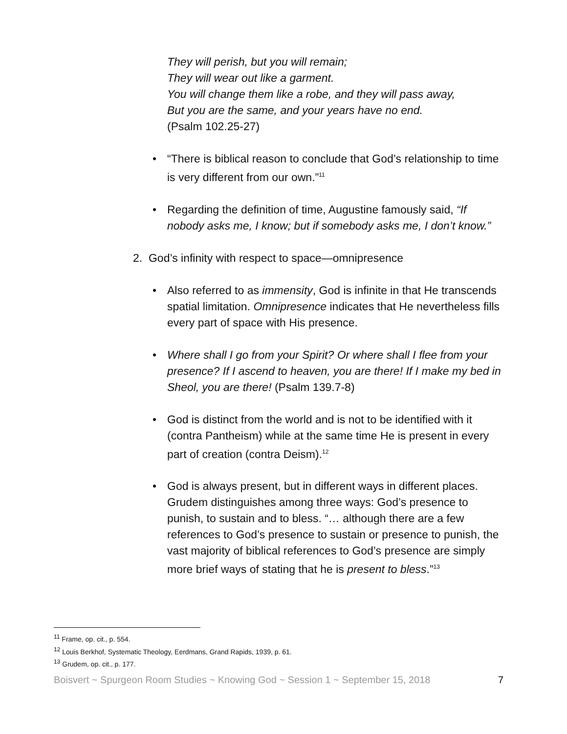They will perish, but you will remain;
They will wear out like a garment.
You will change them like a robe, and they will pass away,
But you are the same, and your years have no end.
(Psalm 102.25-27)
• “There is biblical reason to conclude that God’s relationship to time is very different from our own.”<sup>11</sup>
• Regarding the definition of time, Augustine famously said, “If nobody asks me, I know; but if somebody asks me, I don’t know.”
2. God’s infinity with respect to space—omnipresence
• Also referred to as immensity, God is infinite in that He transcends spatial limitation. Omnipresence indicates that He nevertheless fills every part of space with His presence.
• Where shall I go from your Spirit? Or where shall I flee from your presence? If I ascend to heaven, you are there! If I make my bed in Sheol, you are there! (Psalm 139.7-8)
• God is distinct from the world and is not to be identified with it (contra Pantheism) while at the same time He is present in every part of creation (contra Deism).<sup>12</sup>
• God is always present, but in different ways in different places. Grudem distinguishes among three ways: God’s presence to punish, to sustain and to bless. “… although there are a few references to God’s presence to sustain or presence to punish, the vast majority of biblical references to God’s presence are simply more brief ways of stating that he is present to bless.”<sup>13</sup>
<sup>11</sup> Frame, op. cit., p. 554.
<sup>12</sup> Louis Berkhof, Systematic Theology, Eerdmans, Grand Rapids, 1939, p. 61.
<sup>13</sup> Grudem, op. cit., p. 177.
Boisvert ~ Spurgeon Room Studies ~ Knowing God ~ Session 1 ~ September 15, 2018 7